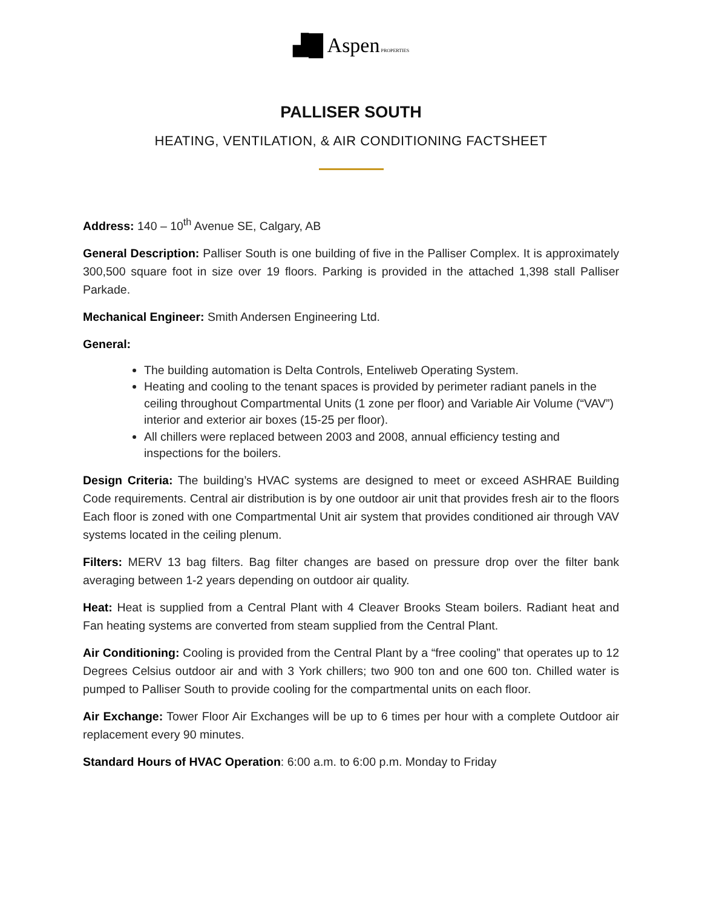▟█ Aspen PROPERTIES
PALLISER SOUTH
HEATING, VENTILATION, & AIR CONDITIONING FACTSHEET
Address: 140 – 10<sup>th</sup> Avenue SE, Calgary, AB
General Description: Palliser South is one building of five in the Palliser Complex. It is approximately 300,500 square foot in size over 19 floors. Parking is provided in the attached 1,398 stall Palliser Parkade.
Mechanical Engineer: Smith Andersen Engineering Ltd.
General:
The building automation is Delta Controls, Enteliweb Operating System.
Heating and cooling to the tenant spaces is provided by perimeter radiant panels in the ceiling throughout Compartmental Units (1 zone per floor) and Variable Air Volume (“VAV”) interior and exterior air boxes (15-25 per floor).
All chillers were replaced between 2003 and 2008, annual efficiency testing and inspections for the boilers.
Design Criteria: The building’s HVAC systems are designed to meet or exceed ASHRAE Building Code requirements. Central air distribution is by one outdoor air unit that provides fresh air to the floors Each floor is zoned with one Compartmental Unit air system that provides conditioned air through VAV systems located in the ceiling plenum.
Filters: MERV 13 bag filters. Bag filter changes are based on pressure drop over the filter bank averaging between 1-2 years depending on outdoor air quality.
Heat: Heat is supplied from a Central Plant with 4 Cleaver Brooks Steam boilers. Radiant heat and Fan heating systems are converted from steam supplied from the Central Plant.
Air Conditioning: Cooling is provided from the Central Plant by a “free cooling” that operates up to 12 Degrees Celsius outdoor air and with 3 York chillers; two 900 ton and one 600 ton. Chilled water is pumped to Palliser South to provide cooling for the compartmental units on each floor.
Air Exchange: Tower Floor Air Exchanges will be up to 6 times per hour with a complete Outdoor air replacement every 90 minutes.
Standard Hours of HVAC Operation: 6:00 a.m. to 6:00 p.m. Monday to Friday